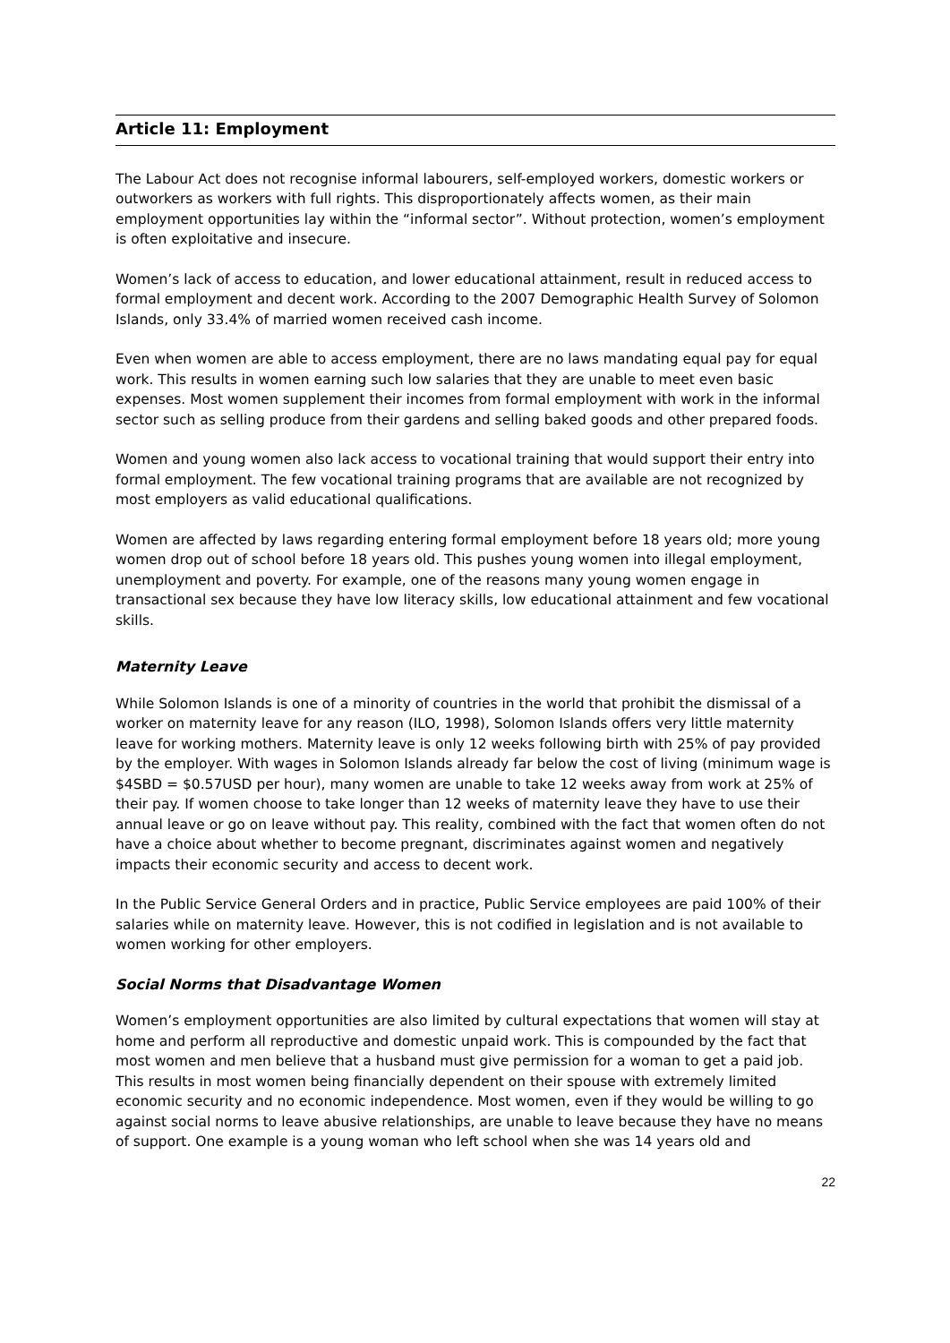Article 11: Employment
The Labour Act does not recognise informal labourers, self-employed workers, domestic workers or outworkers as workers with full rights. This disproportionately affects women, as their main employment opportunities lay within the “informal sector”. Without protection, women’s employment is often exploitative and insecure.
Women’s lack of access to education, and lower educational attainment, result in reduced access to formal employment and decent work. According to the 2007 Demographic Health Survey of Solomon Islands, only 33.4% of married women received cash income.
Even when women are able to access employment, there are no laws mandating equal pay for equal work. This results in women earning such low salaries that they are unable to meet even basic expenses. Most women supplement their incomes from formal employment with work in the informal sector such as selling produce from their gardens and selling baked goods and other prepared foods.
Women and young women also lack access to vocational training that would support their entry into formal employment. The few vocational training programs that are available are not recognized by most employers as valid educational qualifications.
Women are affected by laws regarding entering formal employment before 18 years old; more young women drop out of school before 18 years old. This pushes young women into illegal employment, unemployment and poverty. For example, one of the reasons many young women engage in transactional sex because they have low literacy skills, low educational attainment and few vocational skills.
Maternity Leave
While Solomon Islands is one of a minority of countries in the world that prohibit the dismissal of a worker on maternity leave for any reason (ILO, 1998), Solomon Islands offers very little maternity leave for working mothers. Maternity leave is only 12 weeks following birth with 25% of pay provided by the employer. With wages in Solomon Islands already far below the cost of living (minimum wage is $4SBD = $0.57USD per hour), many women are unable to take 12 weeks away from work at 25% of their pay. If women choose to take longer than 12 weeks of maternity leave they have to use their annual leave or go on leave without pay. This reality, combined with the fact that women often do not have a choice about whether to become pregnant, discriminates against women and negatively impacts their economic security and access to decent work.
In the Public Service General Orders and in practice, Public Service employees are paid 100% of their salaries while on maternity leave. However, this is not codified in legislation and is not available to women working for other employers.
Social Norms that Disadvantage Women
Women’s employment opportunities are also limited by cultural expectations that women will stay at home and perform all reproductive and domestic unpaid work. This is compounded by the fact that most women and men believe that a husband must give permission for a woman to get a paid job. This results in most women being financially dependent on their spouse with extremely limited economic security and no economic independence. Most women, even if they would be willing to go against social norms to leave abusive relationships, are unable to leave because they have no means of support. One example is a young woman who left school when she was 14 years old and
22